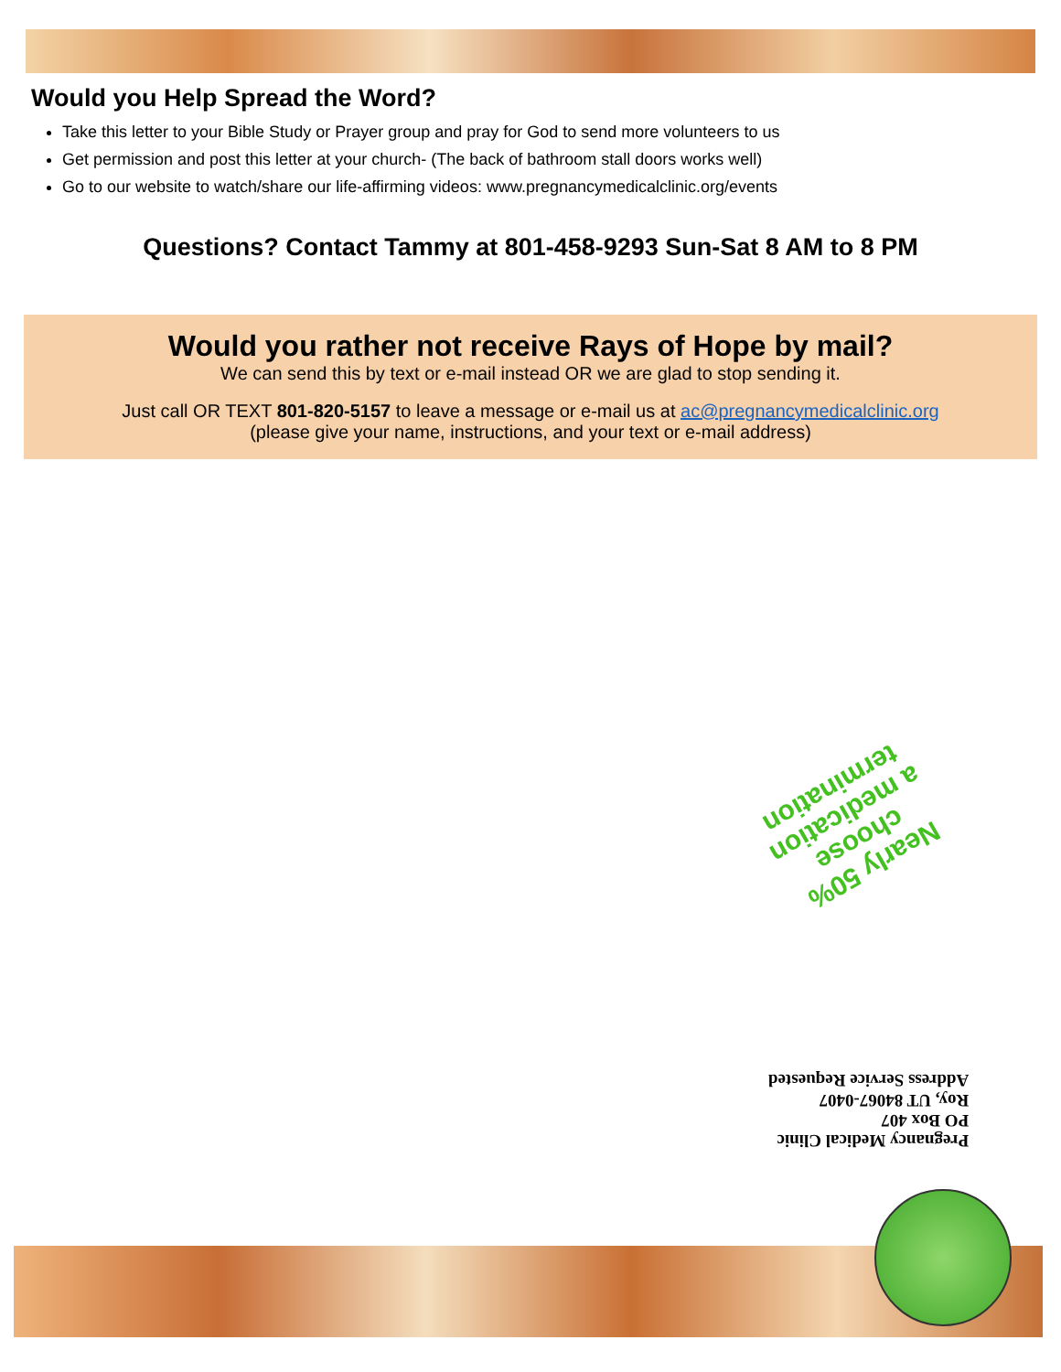Would you Help Spread the Word?
Take this letter to your Bible Study or Prayer group and pray for God to send more volunteers to us
Get permission and post this letter at your church- (The back of bathroom stall doors works well)
Go to our website to watch/share our life-affirming videos: www.pregnancymedicalclinic.org/events
Questions? Contact Tammy at 801-458-9293 Sun-Sat 8 AM to 8 PM
Would you rather not receive Rays of Hope by mail?
We can send this by text or e-mail instead OR we are glad to stop sending it.
Just call OR TEXT 801-820-5157 to leave a message or e-mail us at ac@pregnancymedicalclinic.org
(please give your name, instructions, and your text or e-mail address)
Nearly 50%
choose
a medication
termination
Pregnancy Medical Clinic
PO Box 407
Roy, UT 84067-0407
Address Service Requested